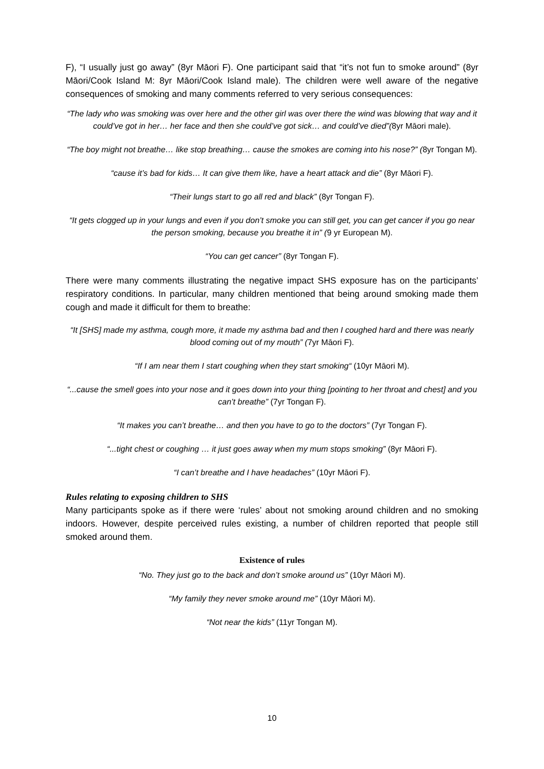F), “I usually just go away” (8yr Māori F). One participant said that “it’s not fun to smoke around” (8yr Māori/Cook Island M: 8yr Māori/Cook Island male). The children were well aware of the negative consequences of smoking and many comments referred to very serious consequences:
“The lady who was smoking was over here and the other girl was over there the wind was blowing that way and it could’ve got in her… her face and then she could’ve got sick… and could’ve died”(8yr Māori male).
“The boy might not breathe… like stop breathing… cause the smokes are coming into his nose?” (8yr Tongan M).
“cause it’s bad for kids… It can give them like, have a heart attack and die” (8yr Māori F).
“Their lungs start to go all red and black” (8yr Tongan F).
“It gets clogged up in your lungs and even if you don’t smoke you can still get, you can get cancer if you go near the person smoking, because you breathe it in” (9 yr European M).
“You can get cancer” (8yr Tongan F).
There were many comments illustrating the negative impact SHS exposure has on the participants’ respiratory conditions. In particular, many children mentioned that being around smoking made them cough and made it difficult for them to breathe:
“It [SHS] made my asthma, cough more, it made my asthma bad and then I coughed hard and there was nearly blood coming out of my mouth” (7yr Māori F).
“If I am near them I start coughing when they start smoking“ (10yr Māori M).
“...cause the smell goes into your nose and it goes down into your thing [pointing to her throat and chest] and you can’t breathe” (7yr Tongan F).
“It makes you can’t breathe… and then you have to go to the doctors” (7yr Tongan F).
“...tight chest or coughing … it just goes away when my mum stops smoking” (8yr Māori F).
“I can’t breathe and I have headaches” (10yr Māori F).
Rules relating to exposing children to SHS
Many participants spoke as if there were ‘rules’ about not smoking around children and no smoking indoors. However, despite perceived rules existing, a number of children reported that people still smoked around them.
Existence of rules
“No. They just go to the back and don’t smoke around us” (10yr Māori M).
“My family they never smoke around me” (10yr Māori M).
“Not near the kids” (11yr Tongan M).
10